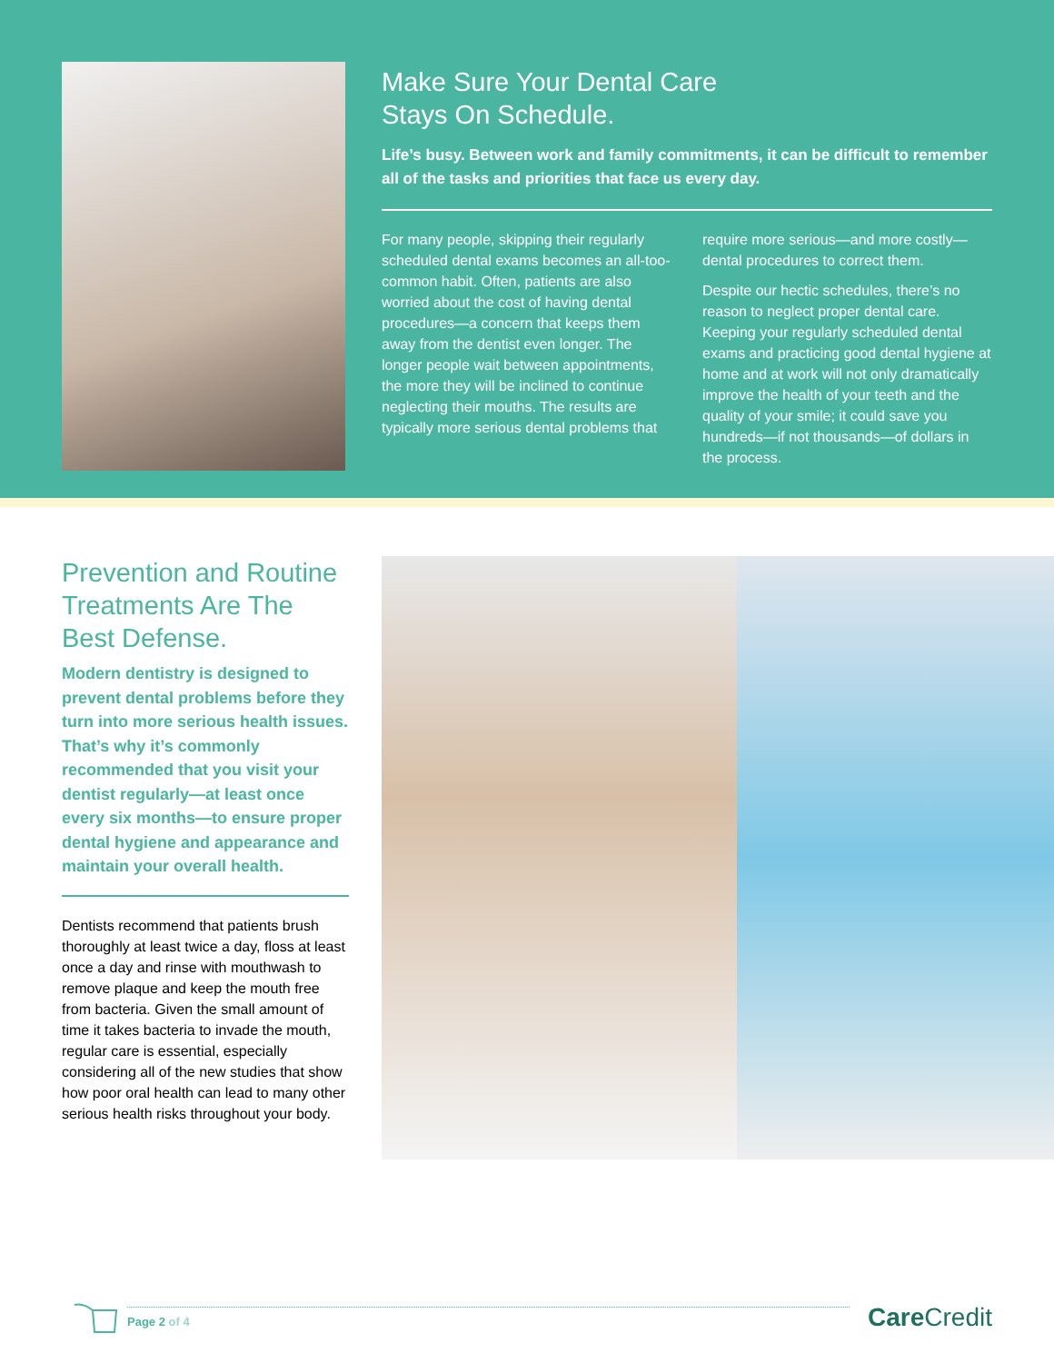Make Sure Your Dental Care
Stays On Schedule.
Life’s busy. Between work and family commitments, it can be difficult to remember all of the tasks and priorities that face us every day.
For many people, skipping their regularly scheduled dental exams becomes an all-too-common habit. Often, patients are also worried about the cost of having dental procedures—a concern that keeps them away from the dentist even longer. The longer people wait between appointments, the more they will be inclined to continue neglecting their mouths. The results are typically more serious dental problems that require more serious—and more costly—dental procedures to correct them.
Despite our hectic schedules, there’s no reason to neglect proper dental care. Keeping your regularly scheduled dental exams and practicing good dental hygiene at home and at work will not only dramatically improve the health of your teeth and the quality of your smile; it could save you hundreds—if not thousands—of dollars in the process.
Prevention and Routine Treatments Are The Best Defense.
Modern dentistry is designed to prevent dental problems before they turn into more serious health issues. That’s why it’s commonly recommended that you visit your dentist regularly—at least once every six months—to ensure proper dental hygiene and appearance and maintain your overall health.
Dentists recommend that patients brush thoroughly at least twice a day, floss at least once a day and rinse with mouthwash to remove plaque and keep the mouth free from bacteria. Given the small amount of time it takes bacteria to invade the mouth, regular care is essential, especially considering all of the new studies that show how poor oral health can lead to many other serious health risks throughout your body.
Page 2 of 4
CareCredit